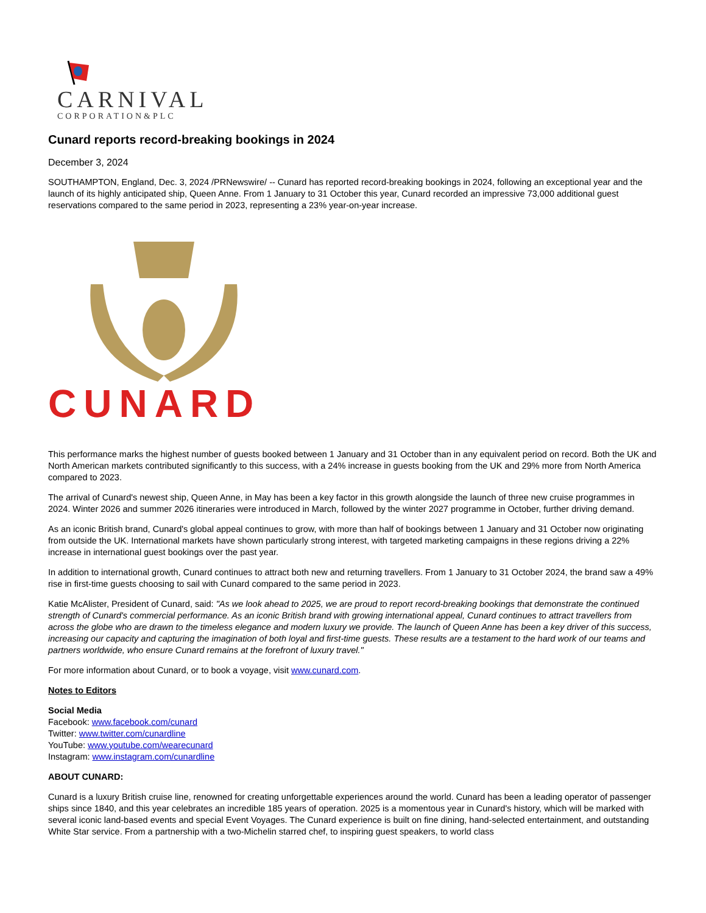CARNIVAL
CORPORATION&PLC
Cunard reports record-breaking bookings in 2024
December 3, 2024
SOUTHAMPTON, England, Dec. 3, 2024 /PRNewswire/ -- Cunard has reported record-breaking bookings in 2024, following an exceptional year and the launch of its highly anticipated ship, Queen Anne. From 1 January to 31 October this year, Cunard recorded an impressive 73,000 additional guest reservations compared to the same period in 2023, representing a 23% year-on-year increase.
CUNARD
This performance marks the highest number of guests booked between 1 January and 31 October than in any equivalent period on record. Both the UK and North American markets contributed significantly to this success, with a 24% increase in guests booking from the UK and 29% more from North America compared to 2023.
The arrival of Cunard's newest ship, Queen Anne, in May has been a key factor in this growth alongside the launch of three new cruise programmes in 2024. Winter 2026 and summer 2026 itineraries were introduced in March, followed by the winter 2027 programme in October, further driving demand.
As an iconic British brand, Cunard's global appeal continues to grow, with more than half of bookings between 1 January and 31 October now originating from outside the UK. International markets have shown particularly strong interest, with targeted marketing campaigns in these regions driving a 22% increase in international guest bookings over the past year.
In addition to international growth, Cunard continues to attract both new and returning travellers. From 1 January to 31 October 2024, the brand saw a 49% rise in first-time guests choosing to sail with Cunard compared to the same period in 2023.
Katie McAlister, President of Cunard, said: "As we look ahead to 2025, we are proud to report record-breaking bookings that demonstrate the continued strength of Cunard's commercial performance. As an iconic British brand with growing international appeal, Cunard continues to attract travellers from across the globe who are drawn to the timeless elegance and modern luxury we provide. The launch of Queen Anne has been a key driver of this success, increasing our capacity and capturing the imagination of both loyal and first-time guests. These results are a testament to the hard work of our teams and partners worldwide, who ensure Cunard remains at the forefront of luxury travel."
For more information about Cunard, or to book a voyage, visit www.cunard.com.
Notes to Editors
Social Media
Facebook: www.facebook.com/cunard
Twitter: www.twitter.com/cunardline
YouTube: www.youtube.com/wearecunard
Instagram: www.instagram.com/cunardline
ABOUT CUNARD:
Cunard is a luxury British cruise line, renowned for creating unforgettable experiences around the world. Cunard has been a leading operator of passenger ships since 1840, and this year celebrates an incredible 185 years of operation. 2025 is a momentous year in Cunard's history, which will be marked with several iconic land-based events and special Event Voyages. The Cunard experience is built on fine dining, hand-selected entertainment, and outstanding White Star service. From a partnership with a two-Michelin starred chef, to inspiring guest speakers, to world class